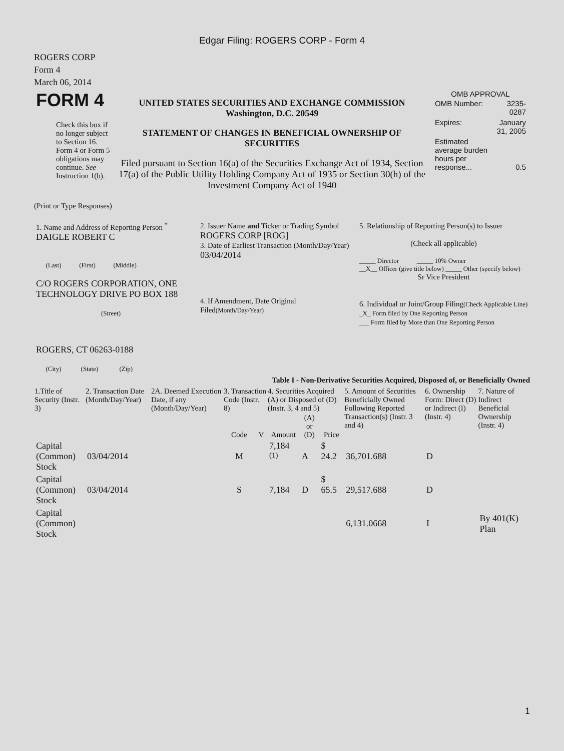Edgar Filing: ROGERS CORP - Form 4
ROGERS CORP
Form 4
March 06, 2014
| FORM 4 Check this box if no longer subject to Section 16. Form 4 or Form 5 obligations may continue. See Instruction 1(b). | UNITED STATES SECURITIES AND EXCHANGE COMMISSION Washington, D.C. 20549 STATEMENT OF CHANGES IN BENEFICIAL OWNERSHIP OF SECURITIES Filed pursuant to Section 16(a) of the Securities Exchange Act of 1934, Section 17(a) of the Public Utility Holding Company Act of 1935 or Section 30(h) of the Investment Company Act of 1940 | OMB APPROVAL / OMB Number: / 3235-0287 / / Expires: / January 31, 2005 / / Estimated average burden hours per response... / 0.5 / |
(Print or Type Responses)
| 1. Name and Address of Reporting Person <sup>*</sup> DAIGLE ROBERT C (Last) (First) (Middle) C/O ROGERS CORPORATION, ONE TECHNOLOGY DRIVE PO BOX 188 (Street) ROGERS, CT 06263-0188 (City) (State) (Zip) | 2. Issuer Name and Ticker or Trading Symbol ROGERS CORP [ROG] 3. Date of Earliest Transaction (Month/Day/Year) 03/04/2014 4. If Amendment, Date Original Filed (Month/Day/Year) | 5. Relationship of Reporting Person(s) to Issuer (Check all applicable) _____ Director _____ 10% Owner __X__ Officer (give title below) _____ Other (specify below) Sr Vice President 6. Individual or Joint/Group Filing (Check Applicable Line) _X_ Form filed by One Reporting Person ___ Form filed by More than One Reporting Person |
Table I - Non-Derivative Securities Acquired, Disposed of, or Beneficially Owned
| 1.Title of Security (Instr. 3) | 2. Transaction Date (Month/Day/Year) | 2A. Deemed Execution Date, if any (Month/Day/Year) | 3. Transaction Code (Instr. 8) | | 4. Securities Acquired (A) or Disposed of (D) (Instr. 3, 4 and 5) | | | 5. Amount of Securities Beneficially Owned Following Reported Transaction(s) (Instr. 3 and 4) | 6. Ownership Form: Direct (D) or Indirect (I) (Instr. 4) | 7. Nature of Indirect Beneficial Ownership (Instr. 4) |
| --- | --- | --- | --- | --- | --- | --- | --- | --- | --- | --- |
| | | | Code | V | Amount | (A) or (D) | Price | | | |
| Capital (Common) Stock | 03/04/2014 | | M | | 7,184 <sup>(1)</sup> | A | $ 24.2 | 36,701.688 | D | |
| Capital (Common) Stock | 03/04/2014 | | S | | 7,184 | D | $ 65.5 | 29,517.688 | D | |
| Capital (Common) Stock | | | | | | | | 6,131.0668 | I | By 401(K) Plan |
1